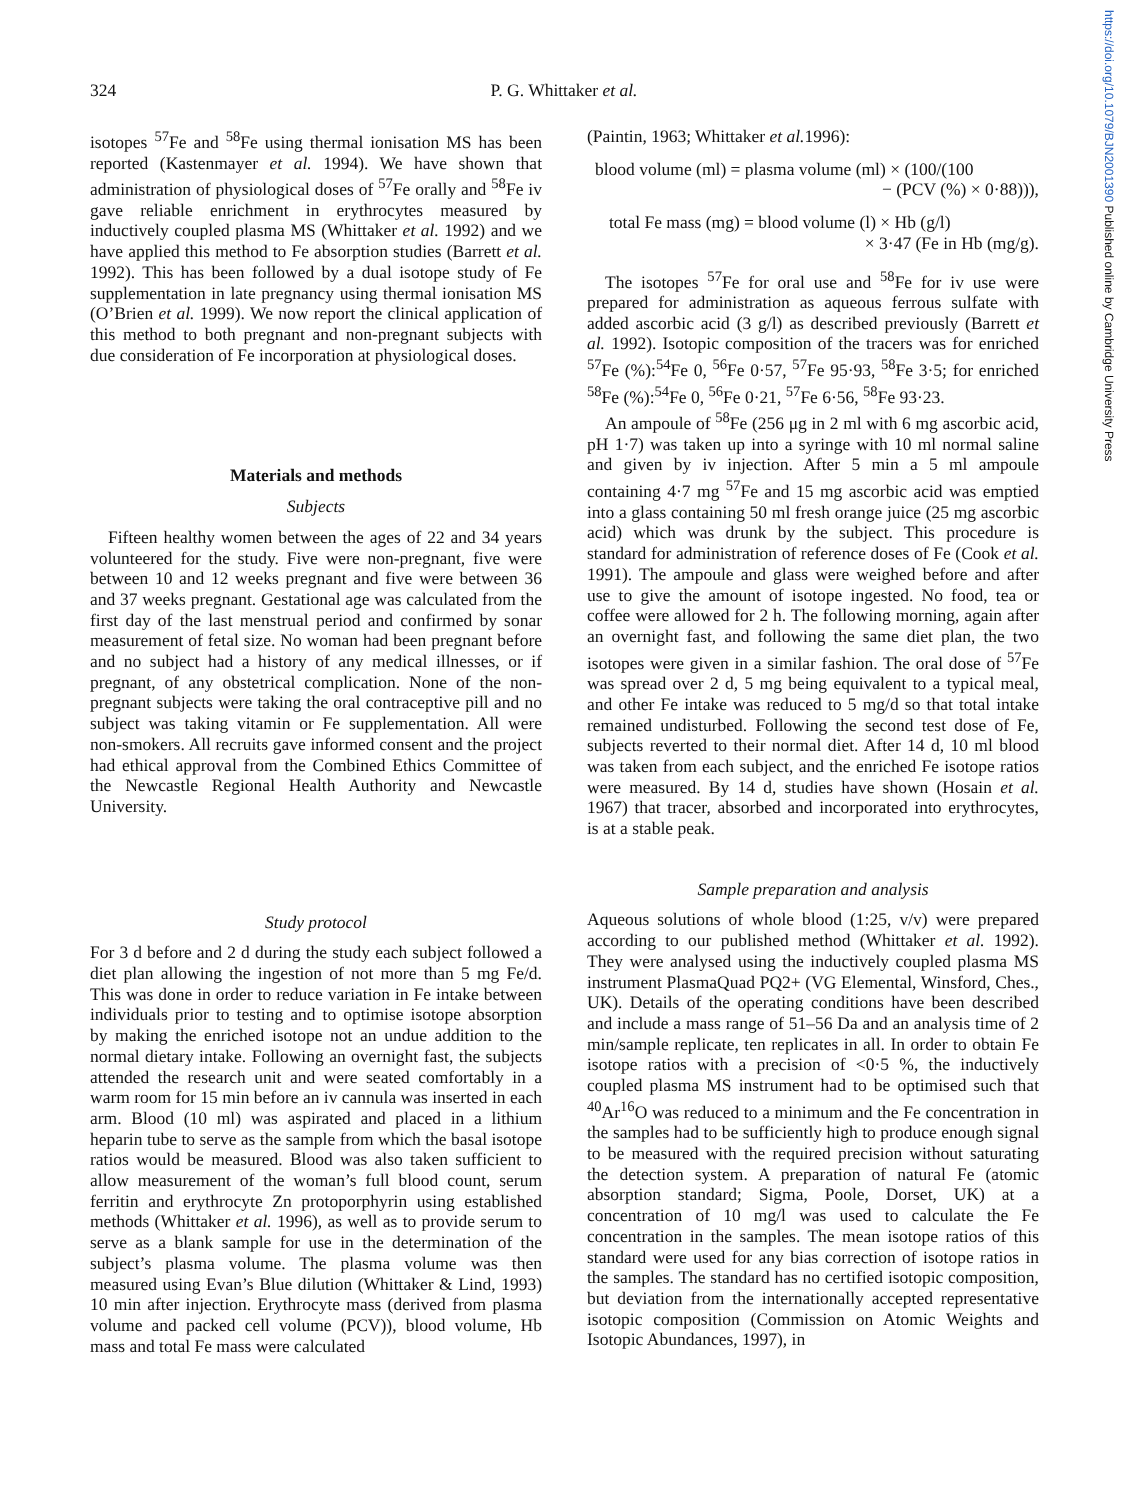https://doi.org/10.1079/BJN2001390 Published online by Cambridge University Press
324 P. G. Whittaker et al.
isotopes <sup>57</sup>Fe and <sup>58</sup>Fe using thermal ionisation MS has been reported (Kastenmayer et al. 1994). We have shown that administration of physiological doses of <sup>57</sup>Fe orally and <sup>58</sup>Fe iv gave reliable enrichment in erythrocytes measured by inductively coupled plasma MS (Whittaker et al. 1992) and we have applied this method to Fe absorption studies (Barrett et al. 1992). This has been followed by a dual isotope study of Fe supplementation in late pregnancy using thermal ionisation MS (O’Brien et al. 1999). We now report the clinical application of this method to both pregnant and non-pregnant subjects with due consideration of Fe incorporation at physiological doses.
Materials and methods
Subjects
Fifteen healthy women between the ages of 22 and 34 years volunteered for the study. Five were non-pregnant, five were between 10 and 12 weeks pregnant and five were between 36 and 37 weeks pregnant. Gestational age was calculated from the first day of the last menstrual period and confirmed by sonar measurement of fetal size. No woman had been pregnant before and no subject had a history of any medical illnesses, or if pregnant, of any obstetrical complication. None of the non-pregnant subjects were taking the oral contraceptive pill and no subject was taking vitamin or Fe supplementation. All were non-smokers. All recruits gave informed consent and the project had ethical approval from the Combined Ethics Committee of the Newcastle Regional Health Authority and Newcastle University.
Study protocol
For 3 d before and 2 d during the study each subject followed a diet plan allowing the ingestion of not more than 5 mg Fe/d. This was done in order to reduce variation in Fe intake between individuals prior to testing and to optimise isotope absorption by making the enriched isotope not an undue addition to the normal dietary intake. Following an overnight fast, the subjects attended the research unit and were seated comfortably in a warm room for 15 min before an iv cannula was inserted in each arm. Blood (10 ml) was aspirated and placed in a lithium heparin tube to serve as the sample from which the basal isotope ratios would be measured. Blood was also taken sufficient to allow measurement of the woman’s full blood count, serum ferritin and erythrocyte Zn protoporphyrin using established methods (Whittaker et al. 1996), as well as to provide serum to serve as a blank sample for use in the determination of the subject’s plasma volume. The plasma volume was then measured using Evan’s Blue dilution (Whittaker & Lind, 1993) 10 min after injection. Erythrocyte mass (derived from plasma volume and packed cell volume (PCV)), blood volume, Hb mass and total Fe mass were calculated
(Paintin, 1963; Whittaker et al. 1996):
blood volume (ml) = plasma volume (ml) × (100/(100
− (PCV (%) × 0·88))),
total Fe mass (mg) = blood volume (l) × Hb (g/l)
× 3·47 (Fe in Hb (mg/g).
The isotopes <sup>57</sup>Fe for oral use and <sup>58</sup>Fe for iv use were prepared for administration as aqueous ferrous sulfate with added ascorbic acid (3 g/l) as described previously (Barrett et al. 1992). Isotopic composition of the tracers was for enriched <sup>57</sup>Fe (%):<sup>54</sup>Fe 0, <sup>56</sup>Fe 0·57, <sup>57</sup>Fe 95·93, <sup>58</sup>Fe 3·5; for enriched <sup>58</sup>Fe (%):<sup>54</sup>Fe 0, <sup>56</sup>Fe 0·21, <sup>57</sup>Fe 6·56, <sup>58</sup>Fe 93·23.
An ampoule of <sup>58</sup>Fe (256 μg in 2 ml with 6 mg ascorbic acid, pH 1·7) was taken up into a syringe with 10 ml normal saline and given by iv injection. After 5 min a 5 ml ampoule containing 4·7 mg <sup>57</sup>Fe and 15 mg ascorbic acid was emptied into a glass containing 50 ml fresh orange juice (25 mg ascorbic acid) which was drunk by the subject. This procedure is standard for administration of reference doses of Fe (Cook et al. 1991). The ampoule and glass were weighed before and after use to give the amount of isotope ingested. No food, tea or coffee were allowed for 2 h. The following morning, again after an overnight fast, and following the same diet plan, the two isotopes were given in a similar fashion. The oral dose of <sup>57</sup>Fe was spread over 2 d, 5 mg being equivalent to a typical meal, and other Fe intake was reduced to 5 mg/d so that total intake remained undisturbed. Following the second test dose of Fe, subjects reverted to their normal diet. After 14 d, 10 ml blood was taken from each subject, and the enriched Fe isotope ratios were measured. By 14 d, studies have shown (Hosain et al. 1967) that tracer, absorbed and incorporated into erythrocytes, is at a stable peak.
Sample preparation and analysis
Aqueous solutions of whole blood (1:25, v/v) were prepared according to our published method (Whittaker et al. 1992). They were analysed using the inductively coupled plasma MS instrument PlasmaQuad PQ2+ (VG Elemental, Winsford, Ches., UK). Details of the operating conditions have been described and include a mass range of 51–56 Da and an analysis time of 2 min/sample replicate, ten replicates in all. In order to obtain Fe isotope ratios with a precision of <0·5 %, the inductively coupled plasma MS instrument had to be optimised such that <sup>40</sup>Ar<sup>16</sup>O was reduced to a minimum and the Fe concentration in the samples had to be sufficiently high to produce enough signal to be measured with the required precision without saturating the detection system. A preparation of natural Fe (atomic absorption standard; Sigma, Poole, Dorset, UK) at a concentration of 10 mg/l was used to calculate the Fe concentration in the samples. The mean isotope ratios of this standard were used for any bias correction of isotope ratios in the samples. The standard has no certified isotopic composition, but deviation from the internationally accepted representative isotopic composition (Commission on Atomic Weights and Isotopic Abundances, 1997), in